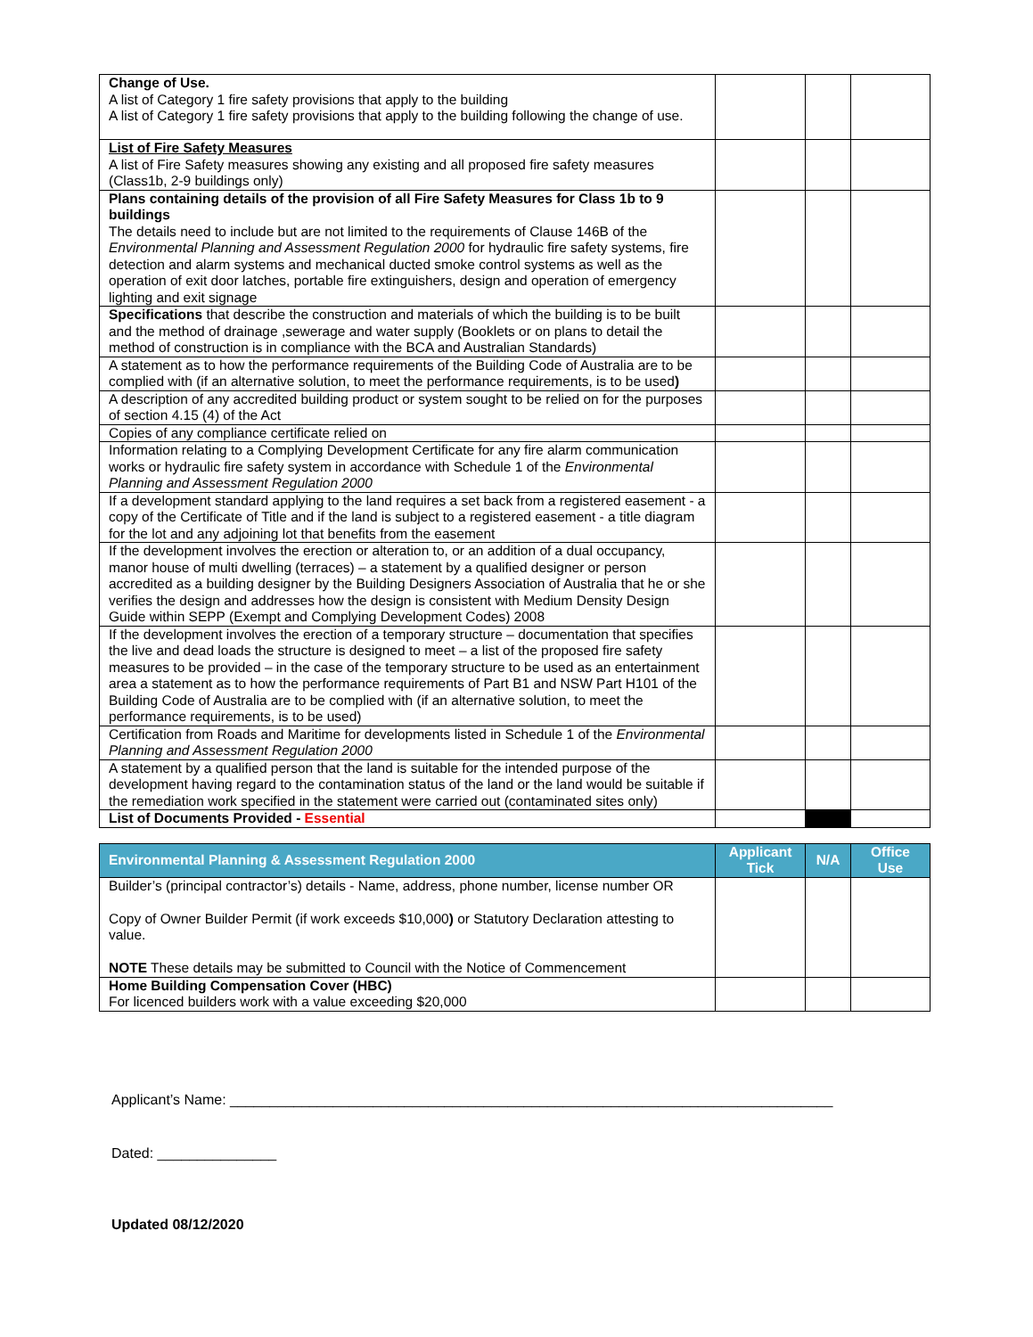| Change of Use. A list of Category 1 fire safety provisions that apply to the building A list of Category 1 fire safety provisions that apply to the building following the change of use. | | | |
| List of Fire Safety Measures A list of Fire Safety measures showing any existing and all proposed fire safety measures (Class1b, 2-9 buildings only) | | | |
| Plans containing details of the provision of all Fire Safety Measures for Class 1b to 9 buildings The details need to include but are not limited to the requirements of Clause 146B of the Environmental Planning and Assessment Regulation 2000 for hydraulic fire safety systems, fire detection and alarm systems and mechanical ducted smoke control systems as well as the operation of exit door latches, portable fire extinguishers, design and operation of emergency lighting and exit signage | | | |
| Specifications that describe the construction and materials of which the building is to be built and the method of drainage ,sewerage and water supply (Booklets or on plans to detail the method of construction is in compliance with the BCA and Australian Standards) | | | |
| A statement as to how the performance requirements of the Building Code of Australia are to be complied with (if an alternative solution, to meet the performance requirements, is to be used ) | | | |
| A description of any accredited building product or system sought to be relied on for the purposes of section 4.15 (4) of the Act | | | |
| Copies of any compliance certificate relied on | | | |
| Information relating to a Complying Development Certificate for any fire alarm communication works or hydraulic fire safety system in accordance with Schedule 1 of the Environmental Planning and Assessment Regulation 2000 | | | |
| If a development standard applying to the land requires a set back from a registered easement - a copy of the Certificate of Title and if the land is subject to a registered easement - a title diagram for the lot and any adjoining lot that benefits from the easement | | | |
| If the development involves the erection or alteration to, or an addition of a dual occupancy, manor house of multi dwelling (terraces) – a statement by a qualified designer or person accredited as a building designer by the Building Designers Association of Australia that he or she verifies the design and addresses how the design is consistent with Medium Density Design Guide within SEPP (Exempt and Complying Development Codes) 2008 | | | |
| If the development involves the erection of a temporary structure – documentation that specifies the live and dead loads the structure is designed to meet – a list of the proposed fire safety measures to be provided – in the case of the temporary structure to be used as an entertainment area a statement as to how the performance requirements of Part B1 and NSW Part H101 of the Building Code of Australia are to be complied with (if an alternative solution, to meet the performance requirements, is to be used) | | | |
| Certification from Roads and Maritime for developments listed in Schedule 1 of the Environmental Planning and Assessment Regulation 2000 | | | |
| A statement by a qualified person that the land is suitable for the intended purpose of the development having regard to the contamination status of the land or the land would be suitable if the remediation work specified in the statement were carried out (contaminated sites only) | | | |
| List of Documents Provided - Essential | | | |
| Environmental Planning & Assessment Regulation 2000 | Applicant Tick | N/A | Office Use |
| --- | --- | --- | --- |
| Builder’s (principal contractor’s) details - Name, address, phone number, license number OR Copy of Owner Builder Permit (if work exceeds $10,000 ) or Statutory Declaration attesting to value. NOTE These details may be submitted to Council with the Notice of Commencement | | | |
| Home Building Compensation Cover (HBC) For licenced builders work with a value exceeding $20,000 | | | |
Applicant’s Name: ____________________________________________________________________________
Dated: _______________
Updated 08/12/2020